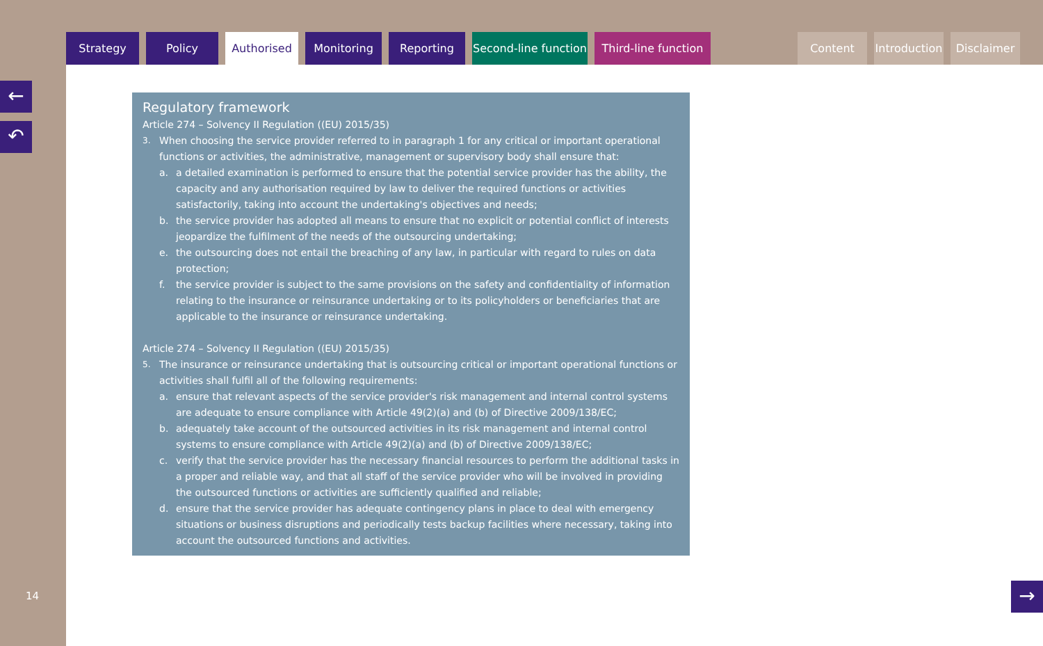Strategy Policy Authorised Monitoring Reporting Second-line function
Third-line function
Content Introduction
Disclaimer
←
↶
14
Regulatory framework
Article 274 – Solvency II Regulation ((EU) 2015/35)
3. When choosing the service provider referred to in paragraph 1 for any critical or important operational functions or activities, the administrative, management or supervisory body shall ensure that:
a. a detailed examination is performed to ensure that the potential service provider has the ability, the capacity and any authorisation required by law to deliver the required functions or activities satisfactorily, taking into account the undertaking's objectives and needs;
b. the service provider has adopted all means to ensure that no explicit or potential conflict of interests jeopardize the fulfilment of the needs of the outsourcing undertaking;
e. the outsourcing does not entail the breaching of any law, in particular with regard to rules on data protection;
f. the service provider is subject to the same provisions on the safety and confidentiality of information relating to the insurance or reinsurance undertaking or to its policyholders or beneficiaries that are applicable to the insurance or reinsurance undertaking.
Article 274 – Solvency II Regulation ((EU) 2015/35)
5. The insurance or reinsurance undertaking that is outsourcing critical or important operational functions or activities shall fulfil all of the following requirements:
a. ensure that relevant aspects of the service provider's risk management and internal control systems are adequate to ensure compliance with Article 49(2)(a) and (b) of Directive 2009/138/EC;
b. adequately take account of the outsourced activities in its risk management and internal control systems to ensure compliance with Article 49(2)(a) and (b) of Directive 2009/138/EC;
c. verify that the service provider has the necessary financial resources to perform the additional tasks in a proper and reliable way, and that all staff of the service provider who will be involved in providing the outsourced functions or activities are sufficiently qualified and reliable;
d. ensure that the service provider has adequate contingency plans in place to deal with emergency situations or business disruptions and periodically tests backup facilities where necessary, taking into account the outsourced functions and activities.
→